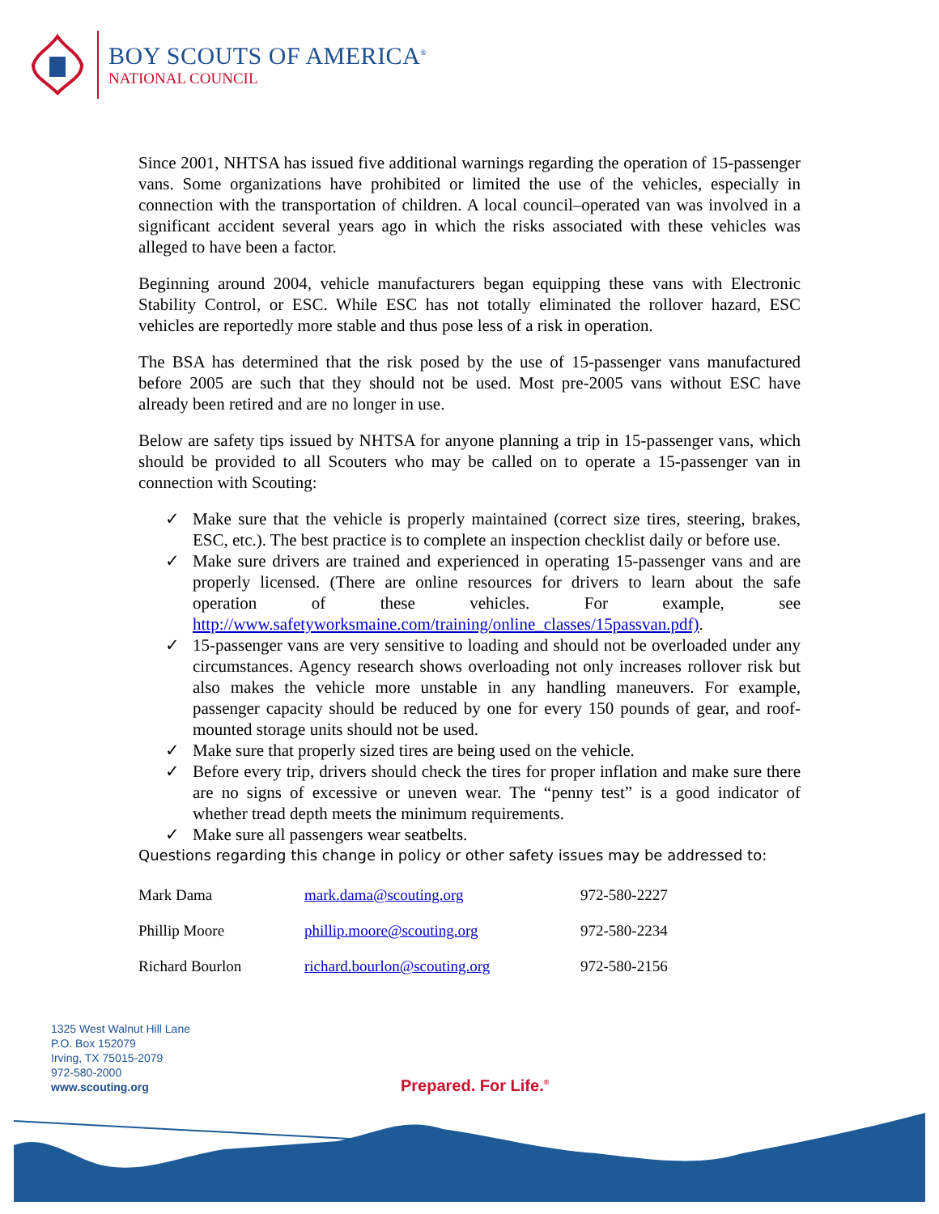BOY SCOUTS OF AMERICA<sup>®</sup>
NATIONAL COUNCIL
Since 2001, NHTSA has issued five additional warnings regarding the operation of 15-passenger vans. Some organizations have prohibited or limited the use of the vehicles, especially in connection with the transportation of children. A local council–operated van was involved in a significant accident several years ago in which the risks associated with these vehicles was alleged to have been a factor.
Beginning around 2004, vehicle manufacturers began equipping these vans with Electronic Stability Control, or ESC. While ESC has not totally eliminated the rollover hazard, ESC vehicles are reportedly more stable and thus pose less of a risk in operation.
The BSA has determined that the risk posed by the use of 15-passenger vans manufactured before 2005 are such that they should not be used. Most pre-2005 vans without ESC have already been retired and are no longer in use.
Below are safety tips issued by NHTSA for anyone planning a trip in 15-passenger vans, which should be provided to all Scouters who may be called on to operate a 15-passenger van in connection with Scouting:
✓ Make sure that the vehicle is properly maintained (correct size tires, steering, brakes, ESC, etc.). The best practice is to complete an inspection checklist daily or before use.
✓ Make sure drivers are trained and experienced in operating 15-passenger vans and are properly licensed. (There are online resources for drivers to learn about the safe operation of these vehicles. For example, see http://www.safetyworksmaine.com/training/online_classes/15passvan.pdf).
✓ 15-passenger vans are very sensitive to loading and should not be overloaded under any circumstances. Agency research shows overloading not only increases rollover risk but also makes the vehicle more unstable in any handling maneuvers. For example, passenger capacity should be reduced by one for every 150 pounds of gear, and roof-mounted storage units should not be used.
✓ Make sure that properly sized tires are being used on the vehicle.
✓ Before every trip, drivers should check the tires for proper inflation and make sure there are no signs of excessive or uneven wear. The “penny test” is a good indicator of whether tread depth meets the minimum requirements.
✓ Make sure all passengers wear seatbelts.
Questions regarding this change in policy or other safety issues may be addressed to:
| Mark Dama | mark.dama@scouting.org | 972-580-2227 |
| Phillip Moore | phillip.moore@scouting.org | 972-580-2234 |
| Richard Bourlon | richard.bourlon@scouting.org | 972-580-2156 |
1325 West Walnut Hill Lane
P.O. Box 152079
Irving, TX 75015-2079
972-580-2000
www.scouting.org
Prepared. For Life.<sup>®</sup>